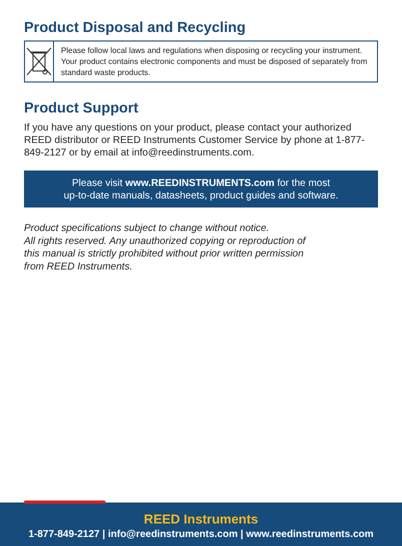Product Disposal and Recycling
Please follow local laws and regulations when disposing or recycling your instrument. Your product contains electronic components and must be disposed of separately from standard waste products.
Product Support
If you have any questions on your product, please contact your authorized REED distributor or REED Instruments Customer Service by phone at 1-877-849-2127 or by email at info@reedinstruments.com.
Please visit www.REEDINSTRUMENTS.com for the most
up-to-date manuals, datasheets, product guides and software.
Product specifications subject to change without notice.
All rights reserved. Any unauthorized copying or reproduction of
this manual is strictly prohibited without prior written permission
from REED Instruments.
REED Instruments
1-877-849-2127 | info@reedinstruments.com | www.reedinstruments.com